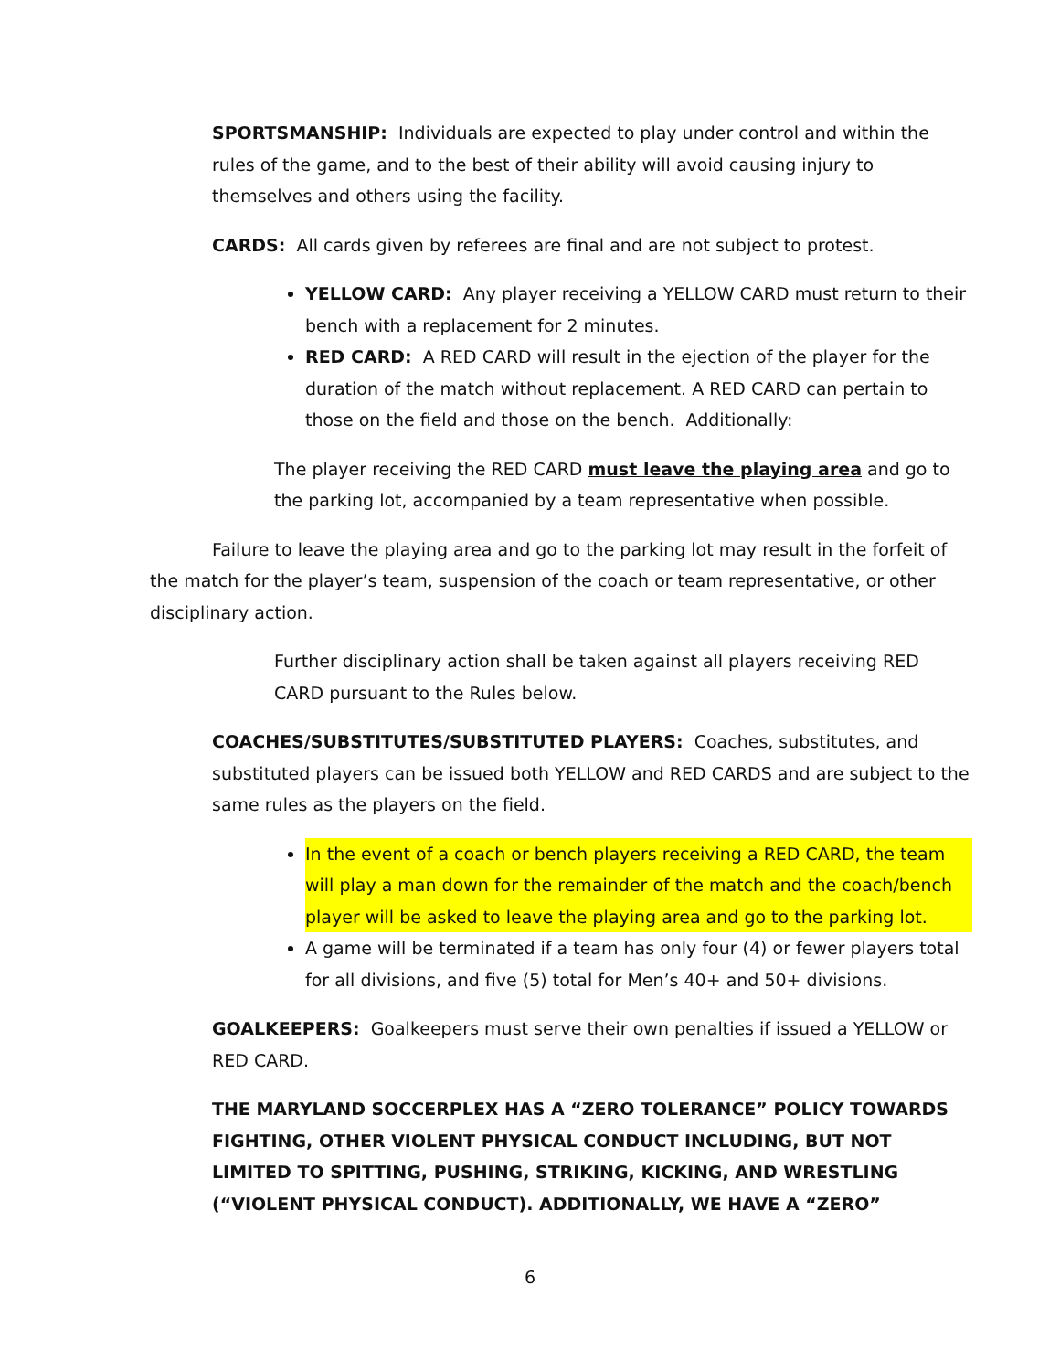SPORTSMANSHIP: Individuals are expected to play under control and within the rules of the game, and to the best of their ability will avoid causing injury to themselves and others using the facility.
CARDS: All cards given by referees are final and are not subject to protest.
YELLOW CARD: Any player receiving a YELLOW CARD must return to their bench with a replacement for 2 minutes.
RED CARD: A RED CARD will result in the ejection of the player for the duration of the match without replacement. A RED CARD can pertain to those on the field and those on the bench. Additionally:
The player receiving the RED CARD must leave the playing area and go to the parking lot, accompanied by a team representative when possible.
Failure to leave the playing area and go to the parking lot may result in the forfeit of the match for the player’s team, suspension of the coach or team representative, or other disciplinary action.
Further disciplinary action shall be taken against all players receiving RED CARD pursuant to the Rules below.
COACHES/SUBSTITUTES/SUBSTITUTED PLAYERS: Coaches, substitutes, and substituted players can be issued both YELLOW and RED CARDS and are subject to the same rules as the players on the field.
In the event of a coach or bench players receiving a RED CARD, the team will play a man down for the remainder of the match and the coach/bench player will be asked to leave the playing area and go to the parking lot.
A game will be terminated if a team has only four (4) or fewer players total for all divisions, and five (5) total for Men’s 40+ and 50+ divisions.
GOALKEEPERS: Goalkeepers must serve their own penalties if issued a YELLOW or RED CARD.
THE MARYLAND SOCCERPLEX HAS A “ZERO TOLERANCE” POLICY TOWARDS FIGHTING, OTHER VIOLENT PHYSICAL CONDUCT INCLUDING, BUT NOT LIMITED TO SPITTING, PUSHING, STRIKING, KICKING, AND WRESTLING (“VIOLENT PHYSICAL CONDUCT). ADDITIONALLY, WE HAVE A “ZERO”
6